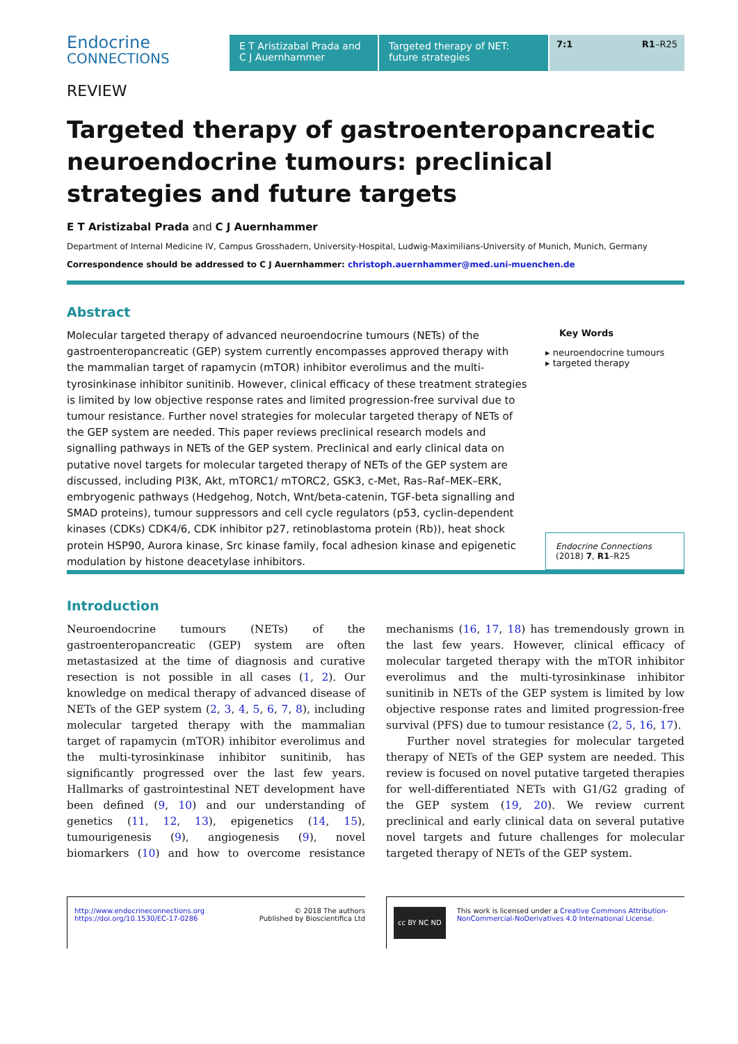Endocrine
CONNECTIONS
E T Aristizabal Prada and C J Auernhammer
Targeted therapy of NET: future strategies
7:1 R1–R25
REVIEW
Targeted therapy of gastroenteropancreatic neuroendocrine tumours: preclinical strategies and future targets
E T Aristizabal Prada and C J Auernhammer
Department of Internal Medicine IV, Campus Grosshadern, University-Hospital, Ludwig-Maximilians-University of Munich, Munich, Germany
Correspondence should be addressed to C J Auernhammer: christoph.auernhammer@med.uni-muenchen.de
Abstract
Molecular targeted therapy of advanced neuroendocrine tumours (NETs) of the gastroenteropancreatic (GEP) system currently encompasses approved therapy with the mammalian target of rapamycin (mTOR) inhibitor everolimus and the multi-tyrosinkinase inhibitor sunitinib. However, clinical efficacy of these treatment strategies is limited by low objective response rates and limited progression-free survival due to tumour resistance. Further novel strategies for molecular targeted therapy of NETs of the GEP system are needed. This paper reviews preclinical research models and signalling pathways in NETs of the GEP system. Preclinical and early clinical data on putative novel targets for molecular targeted therapy of NETs of the GEP system are discussed, including PI3K, Akt, mTORC1/ mTORC2, GSK3, c-Met, Ras–Raf–MEK–ERK, embryogenic pathways (Hedgehog, Notch, Wnt/beta-catenin, TGF-beta signalling and SMAD proteins), tumour suppressors and cell cycle regulators (p53, cyclin-dependent kinases (CDKs) CDK4/6, CDK inhibitor p27, retinoblastoma protein (Rb)), heat shock protein HSP90, Aurora kinase, Src kinase family, focal adhesion kinase and epigenetic modulation by histone deacetylase inhibitors.
Key Words
▸ neuroendocrine tumours
▸ targeted therapy
Endocrine Connections
(2018) 7, R1–R25
Introduction
Neuroendocrine tumours (NETs) of the gastroenteropancreatic (GEP) system are often metastasized at the time of diagnosis and curative resection is not possible in all cases (1, 2). Our knowledge on medical therapy of advanced disease of NETs of the GEP system (2, 3, 4, 5, 6, 7, 8), including molecular targeted therapy with the mammalian target of rapamycin (mTOR) inhibitor everolimus and the multi-tyrosinkinase inhibitor sunitinib, has significantly progressed over the last few years. Hallmarks of gastrointestinal NET development have been defined (9, 10) and our understanding of genetics (11, 12, 13), epigenetics (14, 15), tumourigenesis (9), angiogenesis (9), novel biomarkers (10) and how to overcome resistance mechanisms (16, 17, 18) has tremendously grown in the last few years. However, clinical efficacy of molecular targeted therapy with the mTOR inhibitor everolimus and the multi-tyrosinkinase inhibitor sunitinib in NETs of the GEP system is limited by low objective response rates and limited progression-free survival (PFS) due to tumour resistance (2, 5, 16, 17).
Further novel strategies for molecular targeted therapy of NETs of the GEP system are needed. This review is focused on novel putative targeted therapies for well-differentiated NETs with G1/G2 grading of the GEP system (19, 20). We review current preclinical and early clinical data on several putative novel targets and future challenges for molecular targeted therapy of NETs of the GEP system.
http://www.endocrineconnections.org
https://doi.org/10.1530/EC-17-0286
© 2018 The authors
Published by Bioscientifica Ltd
cc BY NC ND
This work is licensed under a Creative Commons Attribution-NonCommercial-NoDerivatives 4.0 International License.